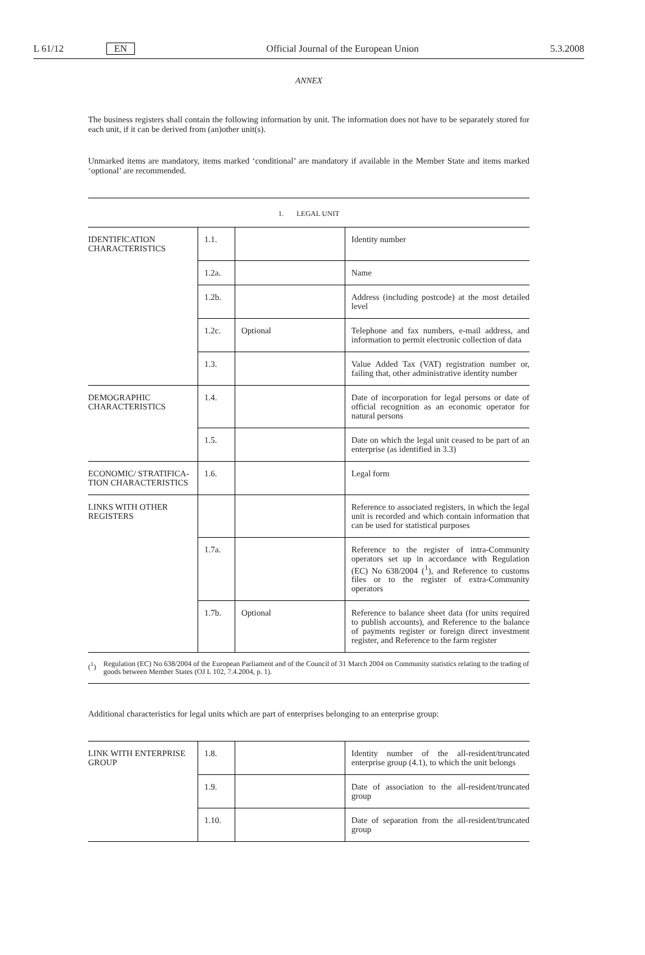L 61/12 EN Official Journal of the European Union 5.3.2008
ANNEX
The business registers shall contain the following information by unit. The information does not have to be separately stored for each unit, if it can be derived from (an)other unit(s).
Unmarked items are mandatory, items marked ‘conditional’ are mandatory if available in the Member State and items marked ‘optional’ are recommended.
1. LEGAL UNIT
| IDENTIFICATION CHARACTERISTICS | 1.1. | | Identity number |
| | 1.2a. | | Name |
| | 1.2b. | | Address (including postcode) at the most detailed level |
| | 1.2c. | Optional | Telephone and fax numbers, e-mail address, and information to permit electronic collection of data |
| | 1.3. | | Value Added Tax (VAT) registration number or, failing that, other administrative identity number |
| DEMOGRAPHIC CHARACTERISTICS | 1.4. | | Date of incorporation for legal persons or date of official recognition as an economic operator for natural persons |
| | 1.5. | | Date on which the legal unit ceased to be part of an enterprise (as identified in 3.3) |
| ECONOMIC/ STRATIFICA-TION CHARACTERISTICS | 1.6. | | Legal form |
| LINKS WITH OTHER REGISTERS | | | Reference to associated registers, in which the legal unit is recorded and which contain information that can be used for statistical purposes |
| | 1.7a. | | Reference to the register of intra-Community operators set up in accordance with Regulation (EC) No 638/2004 (<sup>1</sup>), and Reference to customs files or to the register of extra-Community operators |
| | 1.7b. | Optional | Reference to balance sheet data (for units required to publish accounts), and Reference to the balance of payments register or foreign direct investment register, and Reference to the farm register |
(<sup>1</sup>) Regulation (EC) No 638/2004 of the European Parliament and of the Council of 31 March 2004 on Community statistics relating to the trading of goods between Member States (OJ L 102, 7.4.2004, p. 1).
Additional characteristics for legal units which are part of enterprises belonging to an enterprise group:
| LINK WITH ENTERPRISE GROUP | 1.8. | | Identity number of the all-resident/truncated enterprise group (4.1), to which the unit belongs |
| | 1.9. | | Date of association to the all-resident/truncated group |
| | 1.10. | | Date of separation from the all-resident/truncated group |